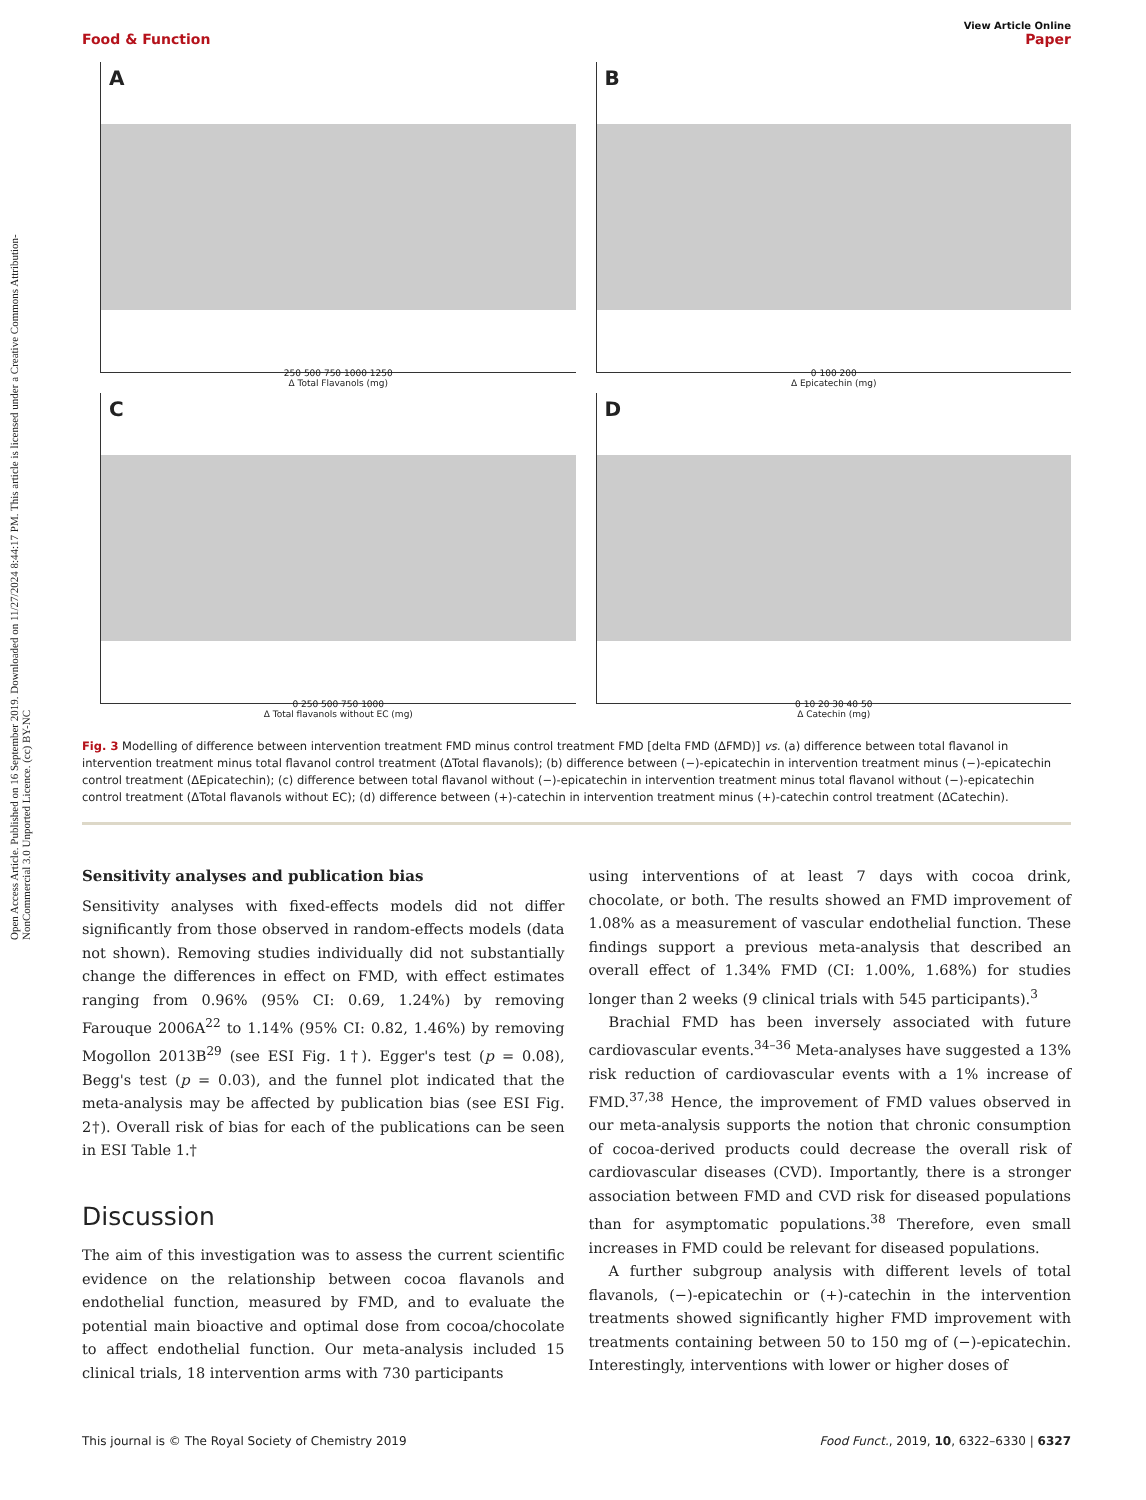Open Access Article. Published on 16 September 2019. Downloaded on 11/27/2024 8:44:17 PM. This article is licensed under a Creative Commons Attribution-NonCommercial 3.0 Unported Licence. (cc) BY-NC
View Article Online
Food & Function Paper
A
250 500 750 1000 1250
Δ Total Flavanols (mg)
B
0 100 200
Δ Epicatechin (mg)
C
0 250 500 750 1000
Δ Total flavanols without EC (mg)
D
0 10 20 30 40 50
Δ Catechin (mg)
Fig. 3 Modelling of difference between intervention treatment FMD minus control treatment FMD [delta FMD (ΔFMD)] vs. (a) difference between total flavanol in intervention treatment minus total flavanol control treatment (ΔTotal flavanols); (b) difference between (−)-epicatechin in intervention treatment minus (−)-epicatechin control treatment (ΔEpicatechin); (c) difference between total flavanol without (−)-epicatechin in intervention treatment minus total flavanol without (−)-epicatechin control treatment (ΔTotal flavanols without EC); (d) difference between (+)-catechin in intervention treatment minus (+)-catechin control treatment (ΔCatechin).
Sensitivity analyses and publication bias
Sensitivity analyses with fixed-effects models did not differ significantly from those observed in random-effects models (data not shown). Removing studies individually did not substantially change the differences in effect on FMD, with effect estimates ranging from 0.96% (95% CI: 0.69, 1.24%) by removing Farouque 2006A<sup>22</sup> to 1.14% (95% CI: 0.82, 1.46%) by removing Mogollon 2013B<sup>29</sup> (see ESI Fig. 1†). Egger's test (p = 0.08), Begg's test (p = 0.03), and the funnel plot indicated that the meta-analysis may be affected by publication bias (see ESI Fig. 2†). Overall risk of bias for each of the publications can be seen in ESI Table 1.†
Discussion
The aim of this investigation was to assess the current scientific evidence on the relationship between cocoa flavanols and endothelial function, measured by FMD, and to evaluate the potential main bioactive and optimal dose from cocoa/chocolate to affect endothelial function. Our meta-analysis included 15 clinical trials, 18 intervention arms with 730 participants
using interventions of at least 7 days with cocoa drink, chocolate, or both. The results showed an FMD improvement of 1.08% as a measurement of vascular endothelial function. These findings support a previous meta-analysis that described an overall effect of 1.34% FMD (CI: 1.00%, 1.68%) for studies longer than 2 weeks (9 clinical trials with 545 participants).<sup>3</sup>
Brachial FMD has been inversely associated with future cardiovascular events.<sup>34–36</sup> Meta-analyses have suggested a 13% risk reduction of cardiovascular events with a 1% increase of FMD.<sup>37,38</sup> Hence, the improvement of FMD values observed in our meta-analysis supports the notion that chronic consumption of cocoa-derived products could decrease the overall risk of cardiovascular diseases (CVD). Importantly, there is a stronger association between FMD and CVD risk for diseased populations than for asymptomatic populations.<sup>38</sup> Therefore, even small increases in FMD could be relevant for diseased populations.
A further subgroup analysis with different levels of total flavanols, (−)-epicatechin or (+)-catechin in the intervention treatments showed significantly higher FMD improvement with treatments containing between 50 to 150 mg of (−)-epicatechin. Interestingly, interventions with lower or higher doses of
This journal is © The Royal Society of Chemistry 2019 Food Funct., 2019, 10, 6322–6330 | 6327